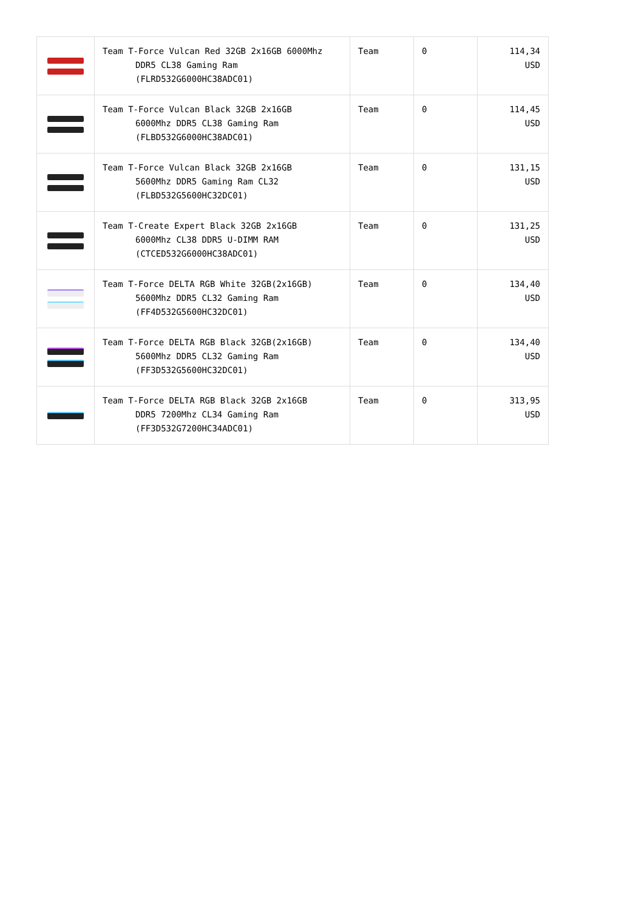| | Team T-Force Vulcan Red 32GB 2x16GB 6000Mhz DDR5 CL38 Gaming Ram (FLRD532G6000HC38ADC01) | Team | 0 | 114,34 USD |
| | Team T-Force Vulcan Black 32GB 2x16GB 6000Mhz DDR5 CL38 Gaming Ram (FLBD532G6000HC38ADC01) | Team | 0 | 114,45 USD |
| | Team T-Force Vulcan Black 32GB 2x16GB 5600Mhz DDR5 Gaming Ram CL32 (FLBD532G5600HC32DC01) | Team | 0 | 131,15 USD |
| | Team T-Create Expert Black 32GB 2x16GB 6000Mhz CL38 DDR5 U-DIMM RAM (CTCED532G6000HC38ADC01) | Team | 0 | 131,25 USD |
| | Team T-Force DELTA RGB White 32GB(2x16GB) 5600Mhz DDR5 CL32 Gaming Ram (FF4D532G5600HC32DC01) | Team | 0 | 134,40 USD |
| | Team T-Force DELTA RGB Black 32GB(2x16GB) 5600Mhz DDR5 CL32 Gaming Ram (FF3D532G5600HC32DC01) | Team | 0 | 134,40 USD |
| | Team T-Force DELTA RGB Black 32GB 2x16GB DDR5 7200Mhz CL34 Gaming Ram (FF3D532G7200HC34ADC01) | Team | 0 | 313,95 USD |